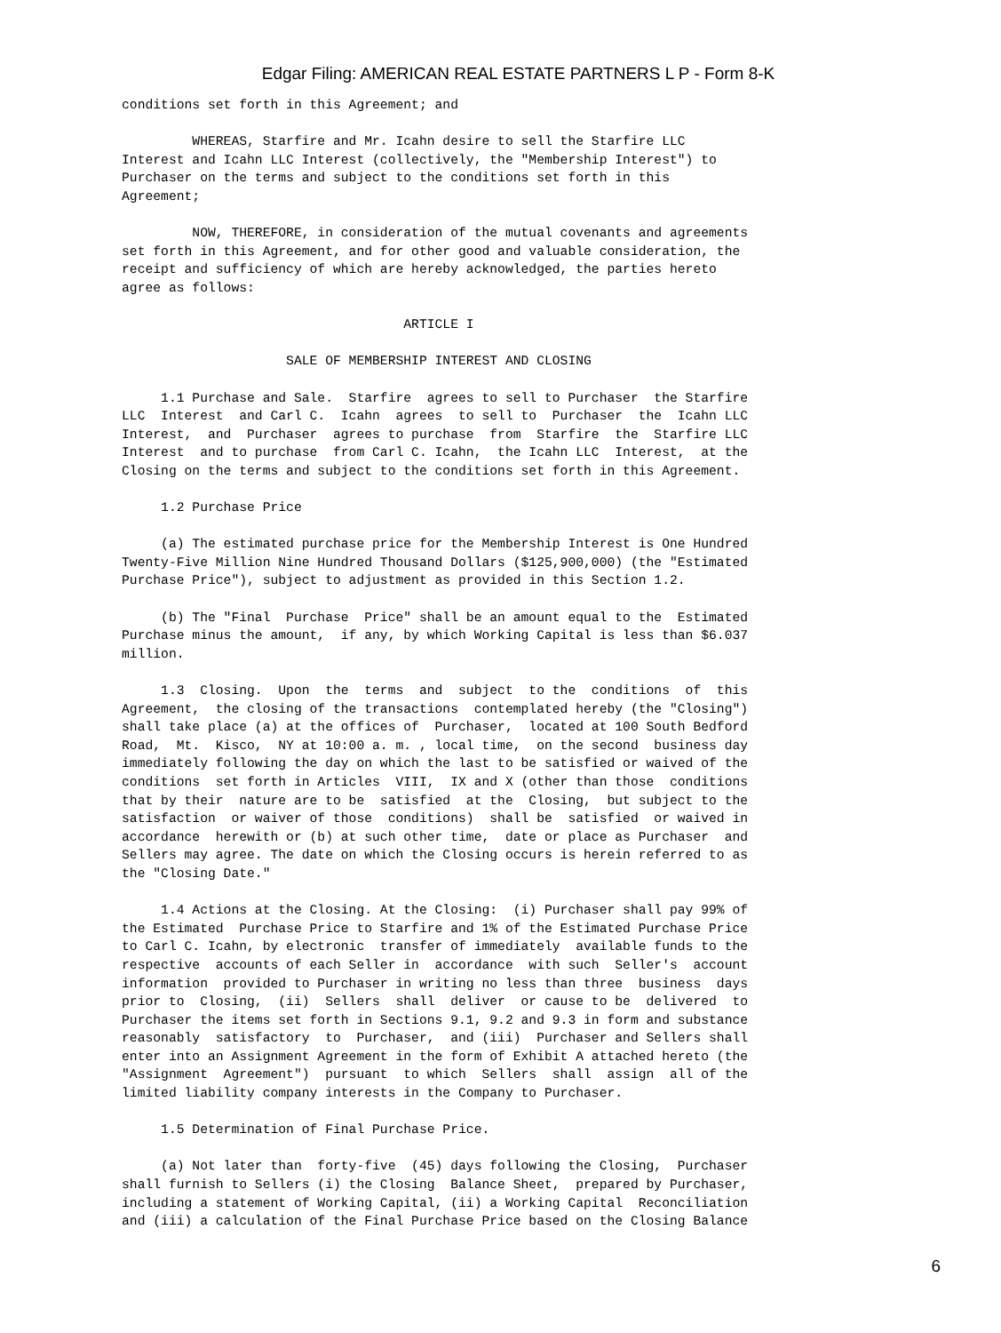Edgar Filing: AMERICAN REAL ESTATE PARTNERS L P - Form 8-K
conditions set forth in this Agreement; and

         WHEREAS, Starfire and Mr. Icahn desire to sell the Starfire LLC
Interest and Icahn LLC Interest (collectively, the "Membership Interest") to
Purchaser on the terms and subject to the conditions set forth in this
Agreement;

         NOW, THEREFORE, in consideration of the mutual covenants and agreements
set forth in this Agreement, and for other good and valuable consideration, the
receipt and sufficiency of which are hereby acknowledged, the parties hereto
agree as follows:

                                    ARTICLE I

                     SALE OF MEMBERSHIP INTEREST AND CLOSING

     1.1 Purchase and Sale.  Starfire  agrees to sell to Purchaser  the Starfire
LLC  Interest  and Carl C.  Icahn  agrees  to sell to  Purchaser  the  Icahn LLC
Interest,  and  Purchaser  agrees to purchase  from  Starfire  the  Starfire LLC
Interest  and to purchase  from Carl C. Icahn,  the Icahn LLC  Interest,  at the
Closing on the terms and subject to the conditions set forth in this Agreement.

     1.2 Purchase Price

     (a) The estimated purchase price for the Membership Interest is One Hundred
Twenty-Five Million Nine Hundred Thousand Dollars ($125,900,000) (the "Estimated
Purchase Price"), subject to adjustment as provided in this Section 1.2.

     (b) The "Final  Purchase  Price" shall be an amount equal to the  Estimated
Purchase minus the amount,  if any, by which Working Capital is less than $6.037
million.

     1.3  Closing.  Upon  the  terms  and  subject  to the  conditions  of  this
Agreement,  the closing of the transactions  contemplated hereby (the "Closing")
shall take place (a) at the offices of  Purchaser,  located at 100 South Bedford
Road,  Mt.  Kisco,  NY at 10:00 a. m. , local time,  on the second  business day
immediately following the day on which the last to be satisfied or waived of the
conditions  set forth in Articles  VIII,  IX and X (other than those  conditions
that by their  nature are to be  satisfied  at the  Closing,  but subject to the
satisfaction  or waiver of those  conditions)  shall be  satisfied  or waived in
accordance  herewith or (b) at such other time,  date or place as Purchaser  and
Sellers may agree. The date on which the Closing occurs is herein referred to as
the "Closing Date."

     1.4 Actions at the Closing. At the Closing:  (i) Purchaser shall pay 99% of
the Estimated  Purchase Price to Starfire and 1% of the Estimated Purchase Price
to Carl C. Icahn, by electronic  transfer of immediately  available funds to the
respective  accounts of each Seller in  accordance  with such  Seller's  account
information  provided to Purchaser in writing no less than three  business  days
prior to  Closing,  (ii)  Sellers  shall  deliver  or cause to be  delivered  to
Purchaser the items set forth in Sections 9.1, 9.2 and 9.3 in form and substance
reasonably  satisfactory  to  Purchaser,  and (iii)  Purchaser and Sellers shall
enter into an Assignment Agreement in the form of Exhibit A attached hereto (the
"Assignment  Agreement")  pursuant  to which  Sellers  shall  assign  all of the
limited liability company interests in the Company to Purchaser.

     1.5 Determination of Final Purchase Price.

     (a) Not later than  forty-five  (45) days following the Closing,  Purchaser
shall furnish to Sellers (i) the Closing  Balance Sheet,  prepared by Purchaser,
including a statement of Working Capital, (ii) a Working Capital  Reconciliation
and (iii) a calculation of the Final Purchase Price based on the Closing Balance
6